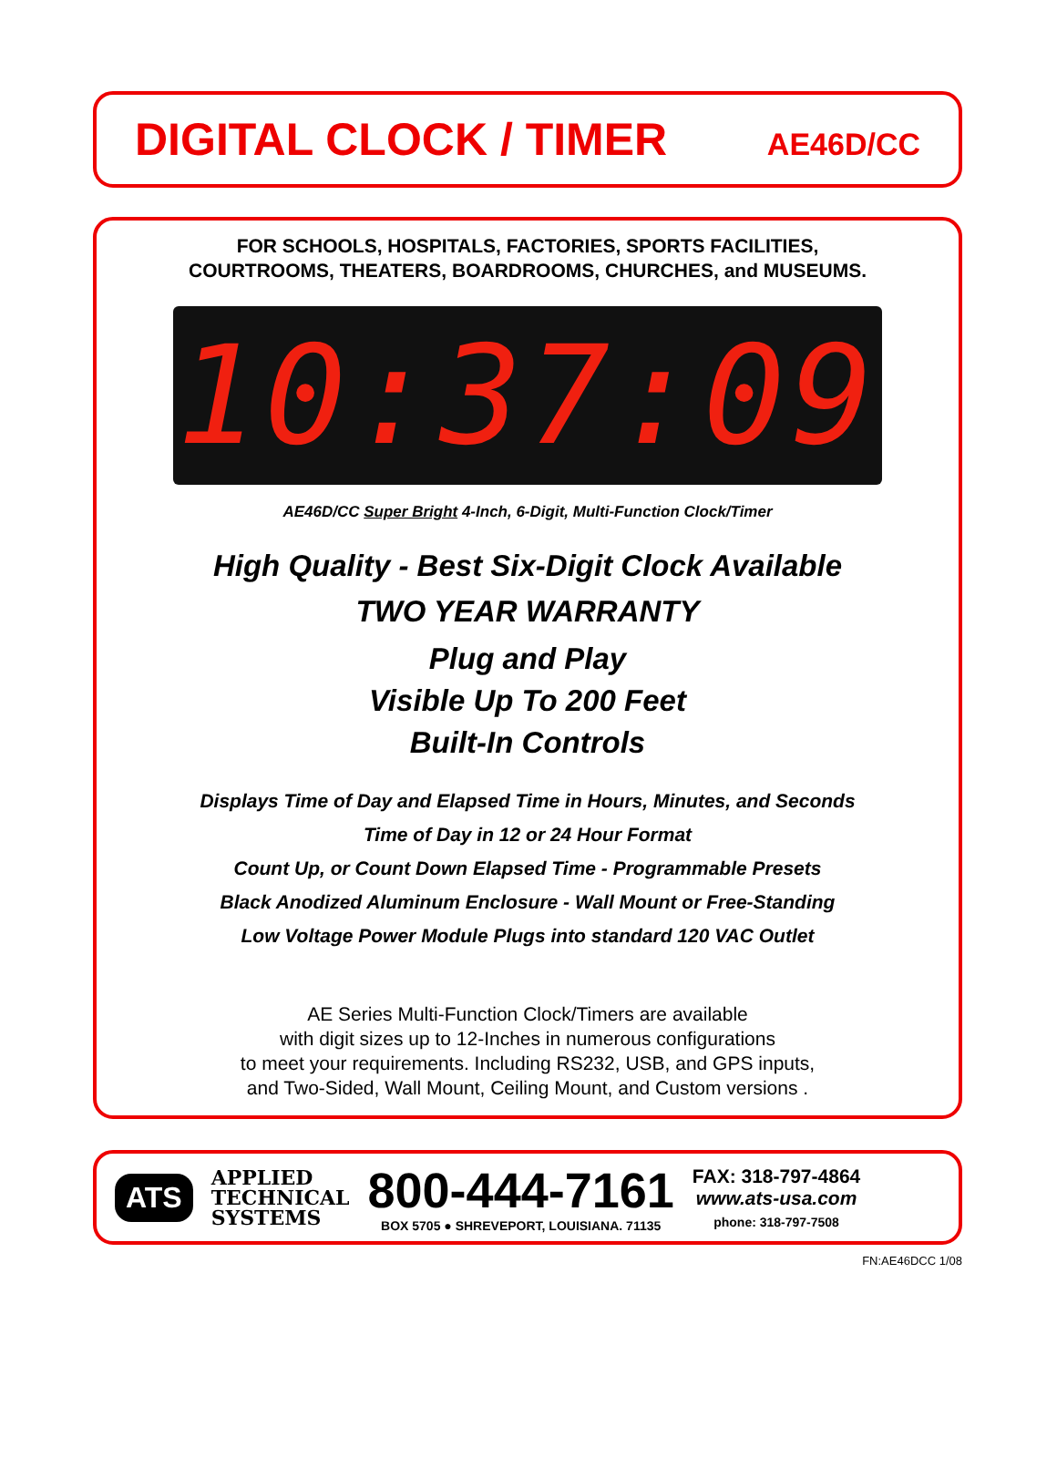DIGITAL CLOCK / TIMER
AE46D/CC
FOR SCHOOLS, HOSPITALS, FACTORIES, SPORTS FACILITIES,
COURTROOMS, THEATERS, BOARDROOMS, CHURCHES, and MUSEUMS.
10:37:09
AE46D/CC Super Bright 4-Inch, 6-Digit, Multi-Function Clock/Timer
High Quality - Best Six-Digit Clock Available
TWO YEAR WARRANTY
Plug and Play
Visible Up To 200 Feet
Built-In Controls
Displays Time of Day and Elapsed Time in Hours, Minutes, and Seconds
Time of Day in 12 or 24 Hour Format
Count Up, or Count Down Elapsed Time - Programmable Presets
Black Anodized Aluminum Enclosure - Wall Mount or Free-Standing
Low Voltage Power Module Plugs into standard 120 VAC Outlet
AE Series Multi-Function Clock/Timers are available
with digit sizes up to 12-Inches in numerous configurations
to meet your requirements. Including RS232, USB, and GPS inputs,
and Two-Sided, Wall Mount, Ceiling Mount, and Custom versions .
ATS
APPLIED
TECHNICAL
SYSTEMS
800-444-7161
BOX 5705 ● SHREVEPORT, LOUISIANA. 71135
FAX: 318-797-4864
www.ats-usa.com
phone: 318-797-7508
FN:AE46DCC 1/08